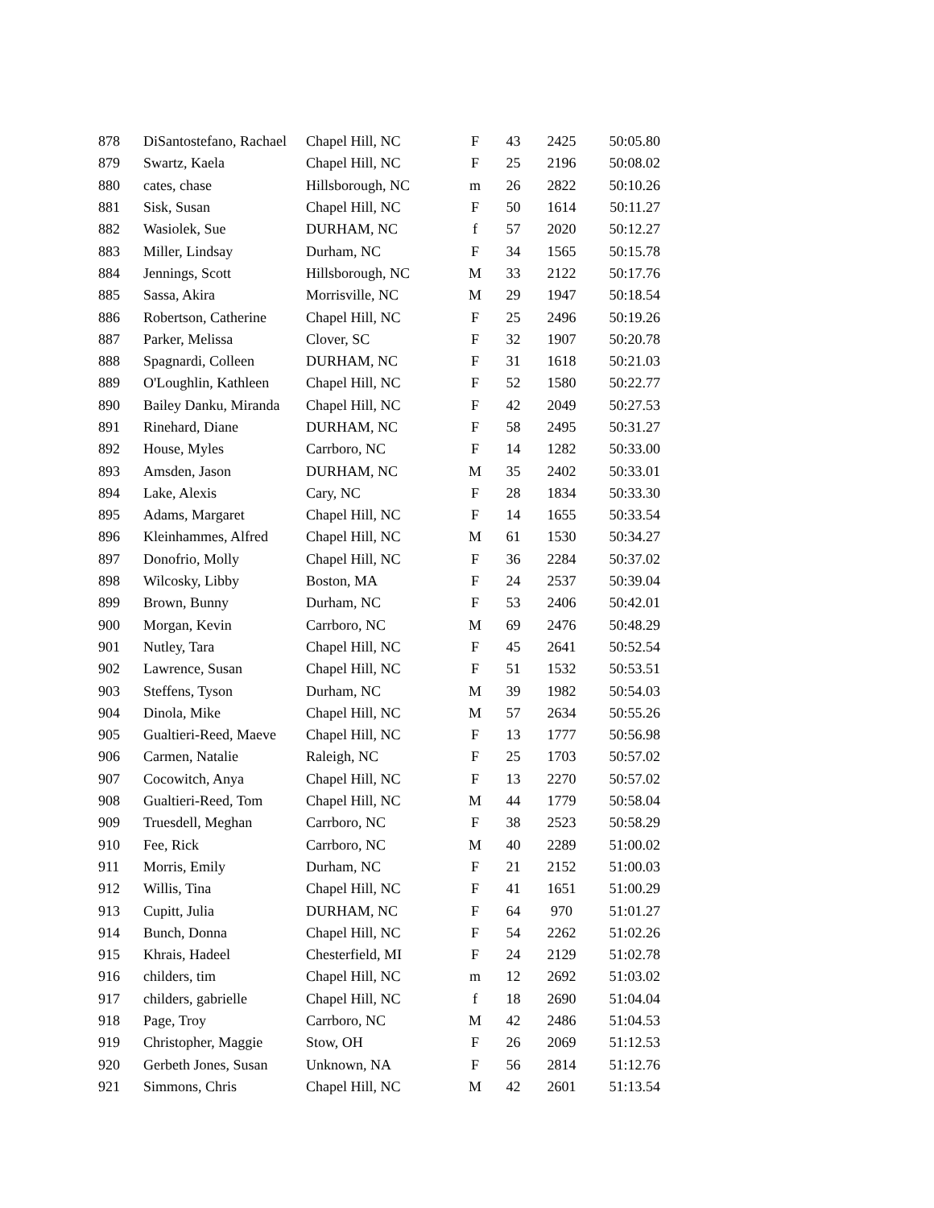| 878 | DiSantostefano, Rachael | Chapel Hill, NC | F | 43 | 2425 | 50:05.80 |
| 879 | Swartz, Kaela | Chapel Hill, NC | F | 25 | 2196 | 50:08.02 |
| 880 | cates, chase | Hillsborough, NC | m | 26 | 2822 | 50:10.26 |
| 881 | Sisk, Susan | Chapel Hill, NC | F | 50 | 1614 | 50:11.27 |
| 882 | Wasiolek, Sue | DURHAM, NC | f | 57 | 2020 | 50:12.27 |
| 883 | Miller, Lindsay | Durham, NC | F | 34 | 1565 | 50:15.78 |
| 884 | Jennings, Scott | Hillsborough, NC | M | 33 | 2122 | 50:17.76 |
| 885 | Sassa, Akira | Morrisville, NC | M | 29 | 1947 | 50:18.54 |
| 886 | Robertson, Catherine | Chapel Hill, NC | F | 25 | 2496 | 50:19.26 |
| 887 | Parker, Melissa | Clover, SC | F | 32 | 1907 | 50:20.78 |
| 888 | Spagnardi, Colleen | DURHAM, NC | F | 31 | 1618 | 50:21.03 |
| 889 | O'Loughlin, Kathleen | Chapel Hill, NC | F | 52 | 1580 | 50:22.77 |
| 890 | Bailey Danku, Miranda | Chapel Hill, NC | F | 42 | 2049 | 50:27.53 |
| 891 | Rinehard, Diane | DURHAM, NC | F | 58 | 2495 | 50:31.27 |
| 892 | House, Myles | Carrboro, NC | F | 14 | 1282 | 50:33.00 |
| 893 | Amsden, Jason | DURHAM, NC | M | 35 | 2402 | 50:33.01 |
| 894 | Lake, Alexis | Cary, NC | F | 28 | 1834 | 50:33.30 |
| 895 | Adams, Margaret | Chapel Hill, NC | F | 14 | 1655 | 50:33.54 |
| 896 | Kleinhammes, Alfred | Chapel Hill, NC | M | 61 | 1530 | 50:34.27 |
| 897 | Donofrio, Molly | Chapel Hill, NC | F | 36 | 2284 | 50:37.02 |
| 898 | Wilcosky, Libby | Boston, MA | F | 24 | 2537 | 50:39.04 |
| 899 | Brown, Bunny | Durham, NC | F | 53 | 2406 | 50:42.01 |
| 900 | Morgan, Kevin | Carrboro, NC | M | 69 | 2476 | 50:48.29 |
| 901 | Nutley, Tara | Chapel Hill, NC | F | 45 | 2641 | 50:52.54 |
| 902 | Lawrence, Susan | Chapel Hill, NC | F | 51 | 1532 | 50:53.51 |
| 903 | Steffens, Tyson | Durham, NC | M | 39 | 1982 | 50:54.03 |
| 904 | Dinola, Mike | Chapel Hill, NC | M | 57 | 2634 | 50:55.26 |
| 905 | Gualtieri-Reed, Maeve | Chapel Hill, NC | F | 13 | 1777 | 50:56.98 |
| 906 | Carmen, Natalie | Raleigh, NC | F | 25 | 1703 | 50:57.02 |
| 907 | Cocowitch, Anya | Chapel Hill, NC | F | 13 | 2270 | 50:57.02 |
| 908 | Gualtieri-Reed, Tom | Chapel Hill, NC | M | 44 | 1779 | 50:58.04 |
| 909 | Truesdell, Meghan | Carrboro, NC | F | 38 | 2523 | 50:58.29 |
| 910 | Fee, Rick | Carrboro, NC | M | 40 | 2289 | 51:00.02 |
| 911 | Morris, Emily | Durham, NC | F | 21 | 2152 | 51:00.03 |
| 912 | Willis, Tina | Chapel Hill, NC | F | 41 | 1651 | 51:00.29 |
| 913 | Cupitt, Julia | DURHAM, NC | F | 64 | 970 | 51:01.27 |
| 914 | Bunch, Donna | Chapel Hill, NC | F | 54 | 2262 | 51:02.26 |
| 915 | Khrais, Hadeel | Chesterfield, MI | F | 24 | 2129 | 51:02.78 |
| 916 | childers, tim | Chapel Hill, NC | m | 12 | 2692 | 51:03.02 |
| 917 | childers, gabrielle | Chapel Hill, NC | f | 18 | 2690 | 51:04.04 |
| 918 | Page, Troy | Carrboro, NC | M | 42 | 2486 | 51:04.53 |
| 919 | Christopher, Maggie | Stow, OH | F | 26 | 2069 | 51:12.53 |
| 920 | Gerbeth Jones, Susan | Unknown, NA | F | 56 | 2814 | 51:12.76 |
| 921 | Simmons, Chris | Chapel Hill, NC | M | 42 | 2601 | 51:13.54 |